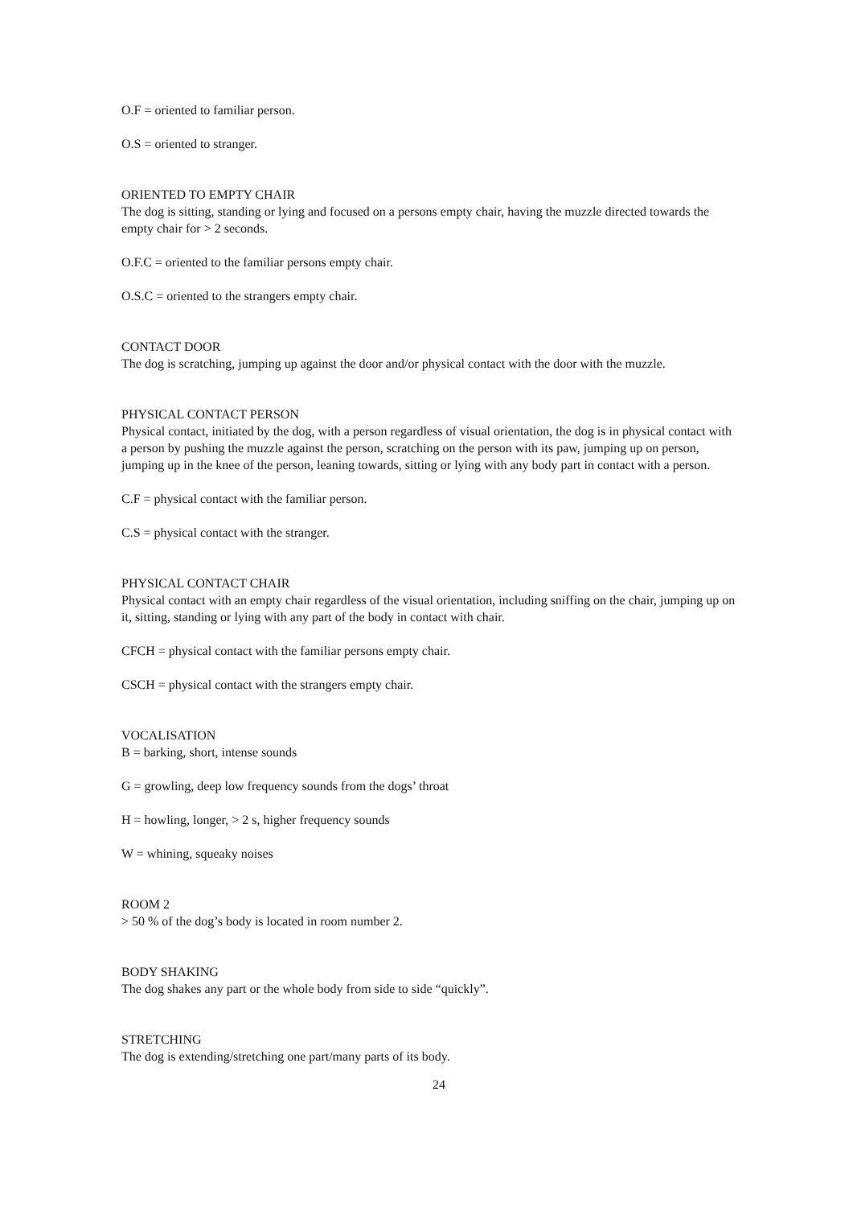O.F = oriented to familiar person.
O.S = oriented to stranger.
ORIENTED TO EMPTY CHAIR
The dog is sitting, standing or lying and focused on a persons empty chair, having the muzzle directed towards the empty chair for > 2 seconds.
O.F.C = oriented to the familiar persons empty chair.
O.S.C = oriented to the strangers empty chair.
CONTACT DOOR
The dog is scratching, jumping up against the door and/or physical contact with the door with the muzzle.
PHYSICAL CONTACT PERSON
Physical contact, initiated by the dog, with a person regardless of visual orientation, the dog is in physical contact with a person by pushing the muzzle against the person, scratching on the person with its paw, jumping up on person, jumping up in the knee of the person, leaning towards, sitting or lying with any body part in contact with a person.
C.F = physical contact with the familiar person.
C.S = physical contact with the stranger.
PHYSICAL CONTACT CHAIR
Physical contact with an empty chair regardless of the visual orientation, including sniffing on the chair, jumping up on it, sitting, standing or lying with any part of the body in contact with chair.
CFCH = physical contact with the familiar persons empty chair.
CSCH = physical contact with the strangers empty chair.
VOCALISATION
B = barking, short, intense sounds
G = growling, deep low frequency sounds from the dogs’ throat
H = howling, longer, > 2 s, higher frequency sounds
W = whining, squeaky noises
ROOM 2
> 50 % of the dog’s body is located in room number 2.
BODY SHAKING
The dog shakes any part or the whole body from side to side “quickly”.
STRETCHING
The dog is extending/stretching one part/many parts of its body.
24